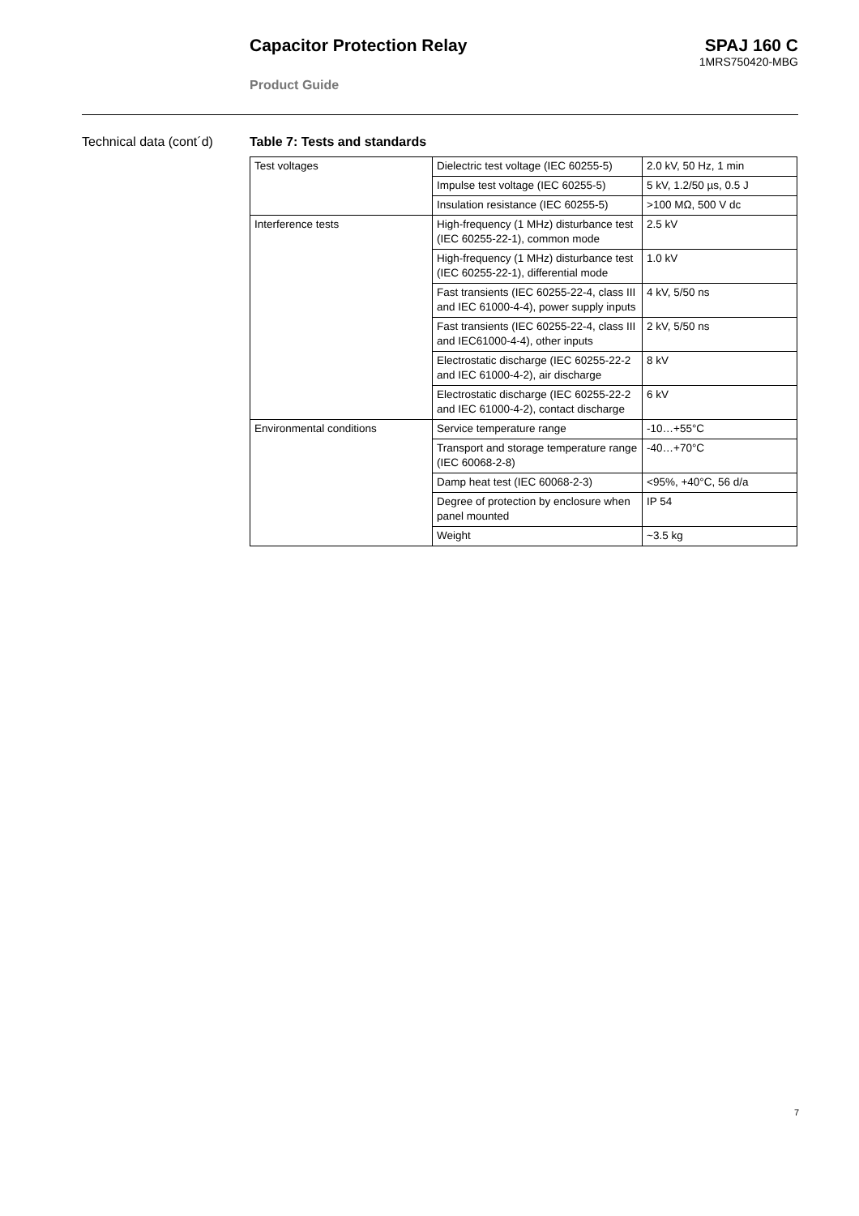Capacitor Protection Relay SPAJ 160 C
1MRS750420-MBG
Product Guide
Technical data (cont´d) Table 7: Tests and standards
| Test voltages | Dielectric test voltage (IEC 60255-5) | 2.0 kV, 50 Hz, 1 min |
| | Impulse test voltage (IEC 60255-5) | 5 kV, 1.2/50 µs, 0.5 J |
| | Insulation resistance (IEC 60255-5) | >100 MΩ, 500 V dc |
| Interference tests | High-frequency (1 MHz) disturbance test (IEC 60255-22-1), common mode | 2.5 kV |
| | High-frequency (1 MHz) disturbance test (IEC 60255-22-1), differential mode | 1.0 kV |
| | Fast transients (IEC 60255-22-4, class III and IEC 61000-4-4), power supply inputs | 4 kV, 5/50 ns |
| | Fast transients (IEC 60255-22-4, class III and IEC61000-4-4), other inputs | 2 kV, 5/50 ns |
| | Electrostatic discharge (IEC 60255-22-2 and IEC 61000-4-2), air discharge | 8 kV |
| | Electrostatic discharge (IEC 60255-22-2 and IEC 61000-4-2), contact discharge | 6 kV |
| Environmental conditions | Service temperature range | -10…+55°C |
| | Transport and storage temperature range (IEC 60068-2-8) | -40…+70°C |
| | Damp heat test (IEC 60068-2-3) | <95%, +40°C, 56 d/a |
| | Degree of protection by enclosure when panel mounted | IP 54 |
| | Weight | ~3.5 kg |
7